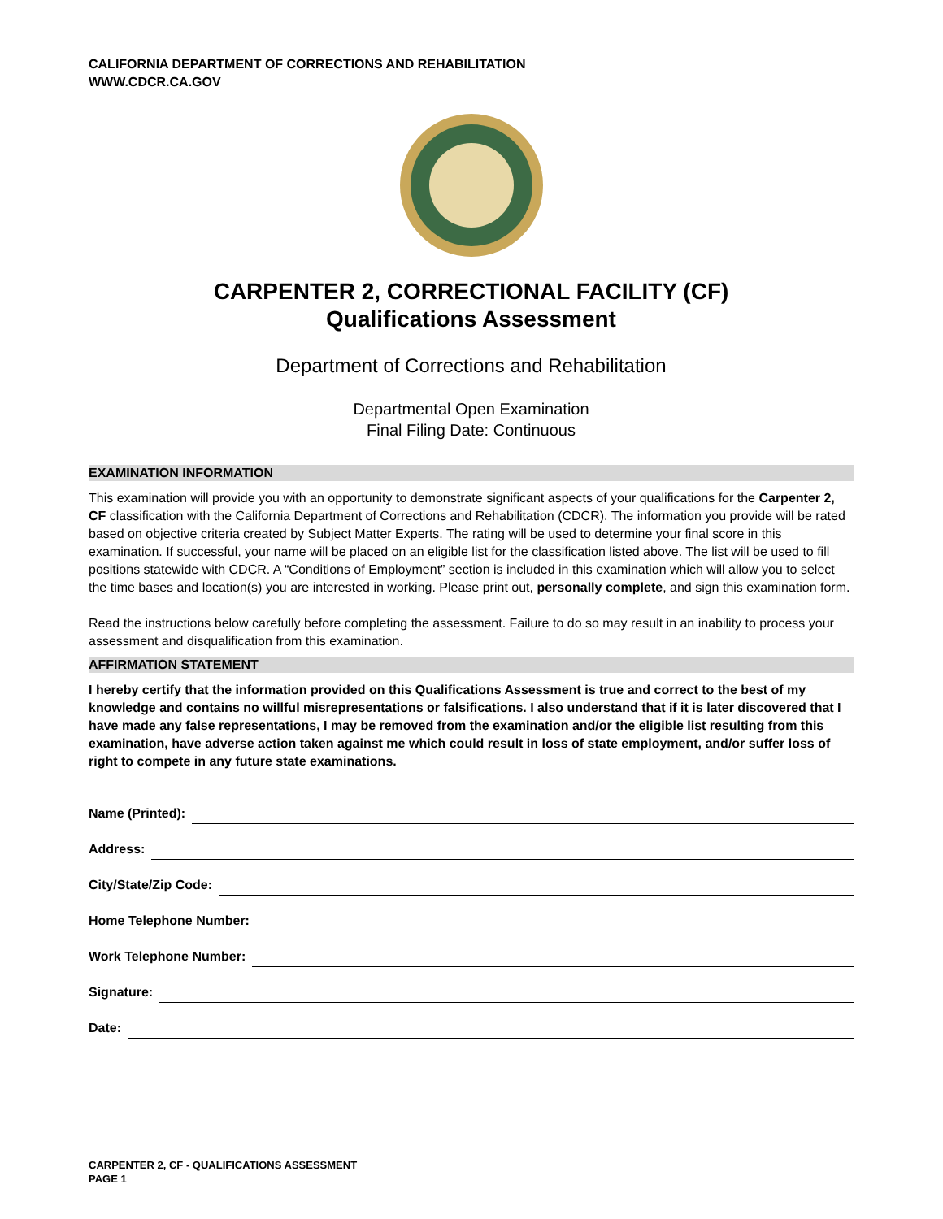CALIFORNIA DEPARTMENT OF CORRECTIONS AND REHABILITATION
WWW.CDCR.CA.GOV
CARPENTER 2, CORRECTIONAL FACILITY (CF)
Qualifications Assessment
Department of Corrections and Rehabilitation
Departmental Open Examination
Final Filing Date: Continuous
EXAMINATION INFORMATION
This examination will provide you with an opportunity to demonstrate significant aspects of your qualifications for the Carpenter 2, CF classification with the California Department of Corrections and Rehabilitation (CDCR). The information you provide will be rated based on objective criteria created by Subject Matter Experts. The rating will be used to determine your final score in this examination. If successful, your name will be placed on an eligible list for the classification listed above. The list will be used to fill positions statewide with CDCR. A “Conditions of Employment” section is included in this examination which will allow you to select the time bases and location(s) you are interested in working. Please print out, personally complete, and sign this examination form.
Read the instructions below carefully before completing the assessment. Failure to do so may result in an inability to process your assessment and disqualification from this examination.
AFFIRMATION STATEMENT
I hereby certify that the information provided on this Qualifications Assessment is true and correct to the best of my knowledge and contains no willful misrepresentations or falsifications. I also understand that if it is later discovered that I have made any false representations, I may be removed from the examination and/or the eligible list resulting from this examination, have adverse action taken against me which could result in loss of state employment, and/or suffer loss of right to compete in any future state examinations.
Name (Printed):
Address:
City/State/Zip Code:
Home Telephone Number:
Work Telephone Number:
Signature:
Date:
CARPENTER 2, CF - QUALIFICATIONS ASSESSMENT
PAGE 1